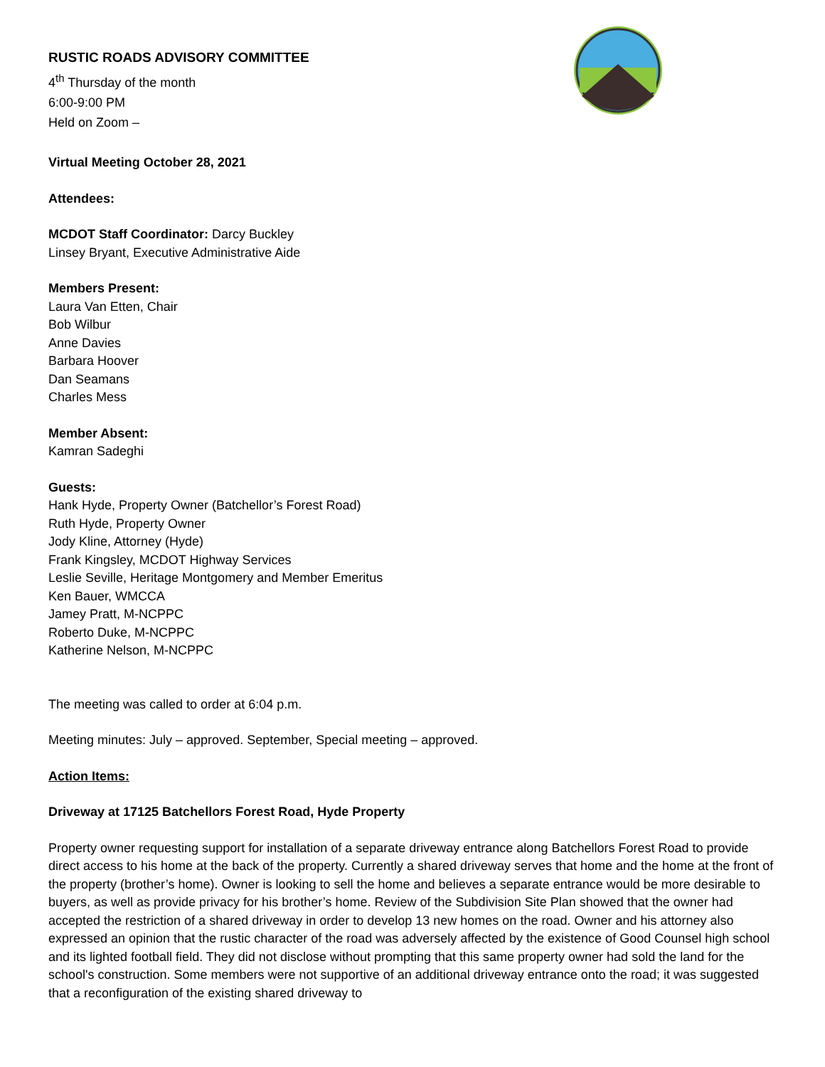RUSTIC ROADS ADVISORY COMMITTEE
4<sup>th</sup> Thursday of the month
6:00-9:00 PM
Held on Zoom –
Virtual Meeting October 28, 2021
Attendees:
MCDOT Staff Coordinator: Darcy Buckley
Linsey Bryant, Executive Administrative Aide
Members Present:
Laura Van Etten, Chair
Bob Wilbur
Anne Davies
Barbara Hoover
Dan Seamans
Charles Mess
Member Absent:
Kamran Sadeghi
Guests:
Hank Hyde, Property Owner (Batchellor’s Forest Road)
Ruth Hyde, Property Owner
Jody Kline, Attorney (Hyde)
Frank Kingsley, MCDOT Highway Services
Leslie Seville, Heritage Montgomery and Member Emeritus
Ken Bauer, WMCCA
Jamey Pratt, M-NCPPC
Roberto Duke, M-NCPPC
Katherine Nelson, M-NCPPC
The meeting was called to order at 6:04 p.m.
Meeting minutes: July – approved. September, Special meeting – approved.
Action Items:
Driveway at 17125 Batchellors Forest Road, Hyde Property
Property owner requesting support for installation of a separate driveway entrance along Batchellors Forest Road to provide direct access to his home at the back of the property. Currently a shared driveway serves that home and the home at the front of the property (brother’s home). Owner is looking to sell the home and believes a separate entrance would be more desirable to buyers, as well as provide privacy for his brother’s home. Review of the Subdivision Site Plan showed that the owner had accepted the restriction of a shared driveway in order to develop 13 new homes on the road. Owner and his attorney also expressed an opinion that the rustic character of the road was adversely affected by the existence of Good Counsel high school and its lighted football field. They did not disclose without prompting that this same property owner had sold the land for the school's construction. Some members were not supportive of an additional driveway entrance onto the road; it was suggested that a reconfiguration of the existing shared driveway to